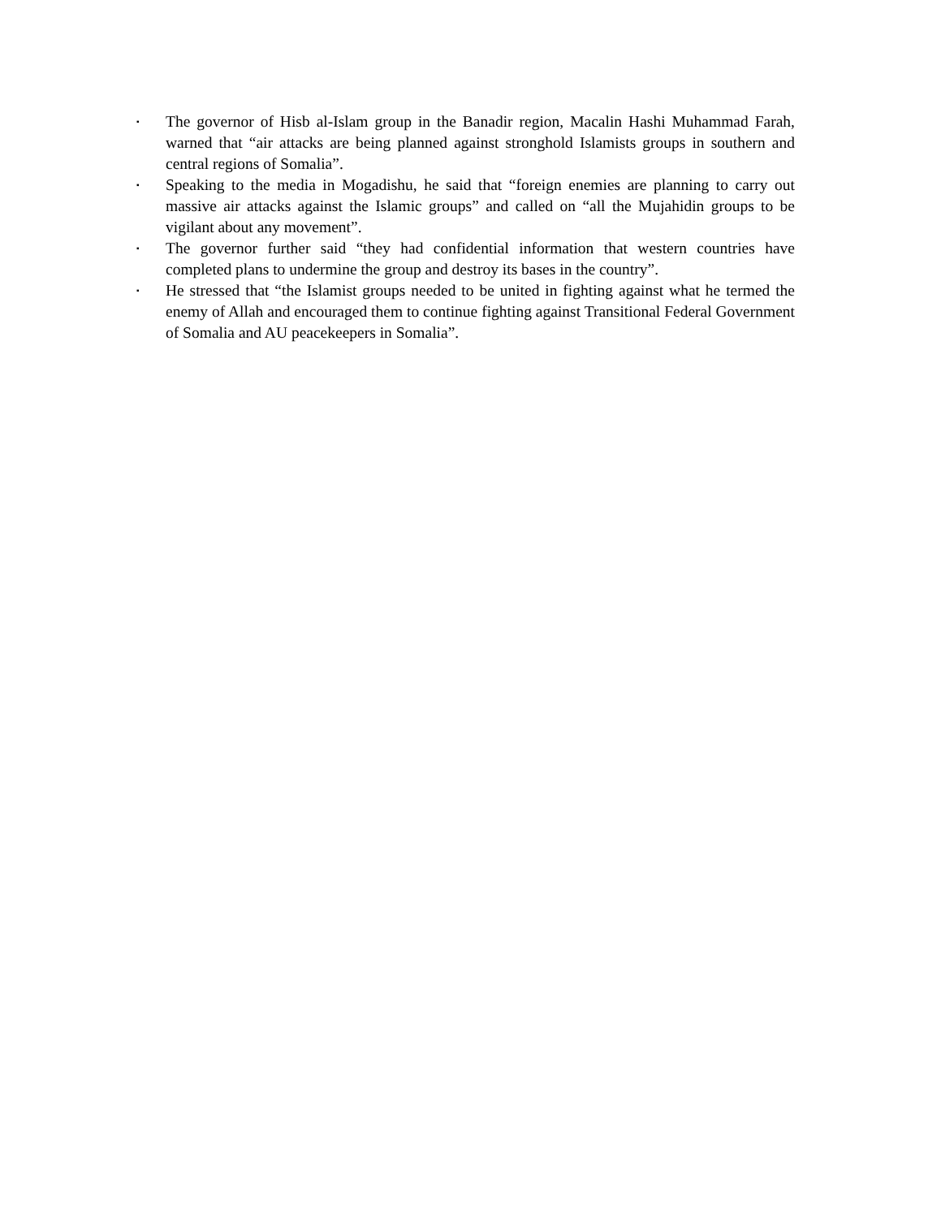▪
The governor of Hisb al-Islam group in the Banadir region, Macalin Hashi Muhammad Farah, warned that “air attacks are being planned against stronghold Islamists groups in southern and central regions of Somalia”.
▪
Speaking to the media in Mogadishu, he said that “foreign enemies are planning to carry out massive air attacks against the Islamic groups” and called on “all the Mujahidin groups to be vigilant about any movement”.
▪
The governor further said “they had confidential information that western countries have completed plans to undermine the group and destroy its bases in the country”.
▪
He stressed that “the Islamist groups needed to be united in fighting against what he termed the enemy of Allah and encouraged them to continue fighting against Transitional Federal Government of Somalia and AU peacekeepers in Somalia”.